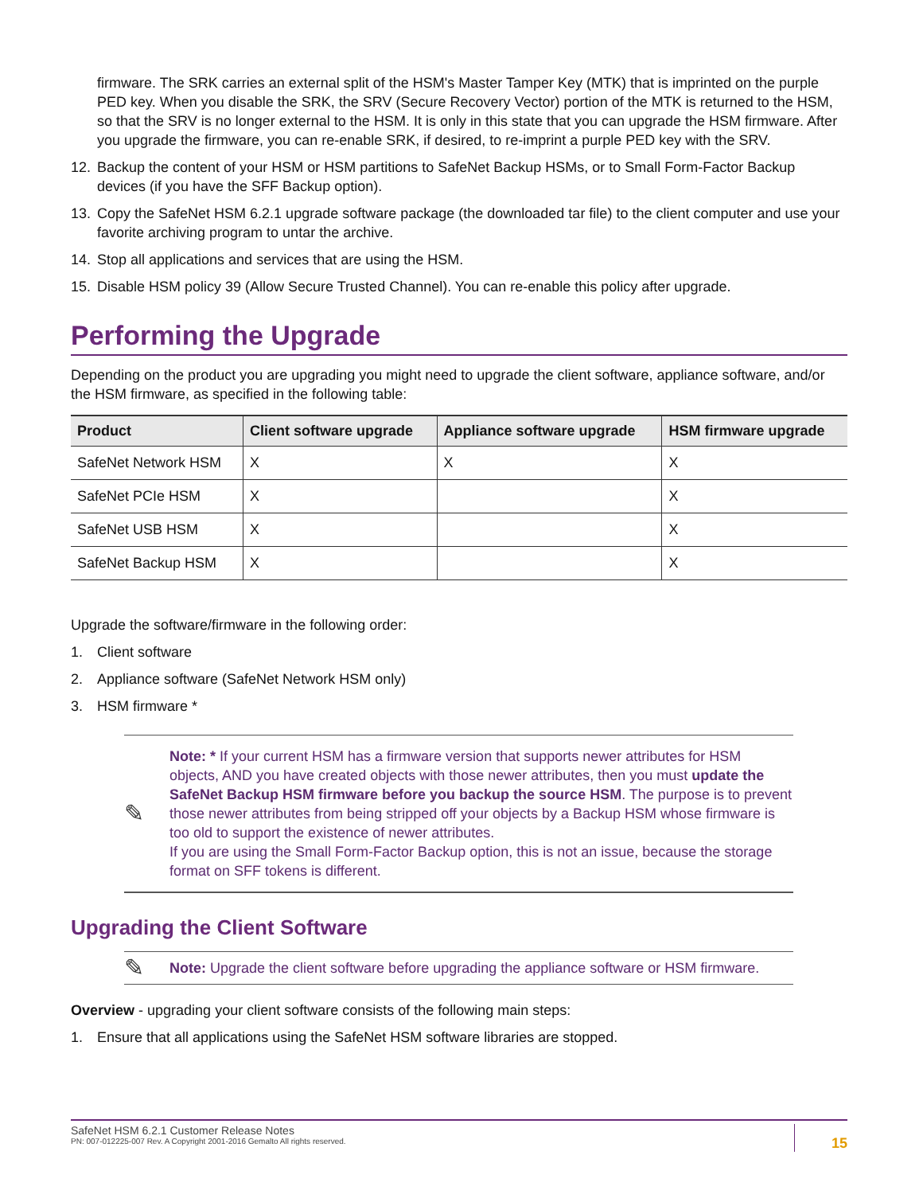firmware. The SRK carries an external split of the HSM's Master Tamper Key (MTK) that is imprinted on the purple PED key. When you disable the SRK, the SRV (Secure Recovery Vector) portion of the MTK is returned to the HSM, so that the SRV is no longer external to the HSM. It is only in this state that you can upgrade the HSM firmware. After you upgrade the firmware, you can re-enable SRK, if desired, to re-imprint a purple PED key with the SRV.
12. Backup the content of your HSM or HSM partitions to SafeNet Backup HSMs, or to Small Form-Factor Backup devices (if you have the SFF Backup option).
13. Copy the SafeNet HSM 6.2.1 upgrade software package (the downloaded tar file) to the client computer and use your favorite archiving program to untar the archive.
14. Stop all applications and services that are using the HSM.
15. Disable HSM policy 39 (Allow Secure Trusted Channel). You can re-enable this policy after upgrade.
Performing the Upgrade
Depending on the product you are upgrading you might need to upgrade the client software, appliance software, and/or the HSM firmware, as specified in the following table:
| Product | Client software upgrade | Appliance software upgrade | HSM firmware upgrade |
| --- | --- | --- | --- |
| SafeNet Network HSM | X | X | X |
| SafeNet PCIe HSM | X | | X |
| SafeNet USB HSM | X | | X |
| SafeNet Backup HSM | X | | X |
Upgrade the software/firmware in the following order:
1. Client software
2. Appliance software (SafeNet Network HSM only)
3. HSM firmware *
✎
Note: * If your current HSM has a firmware version that supports newer attributes for HSM objects, AND you have created objects with those newer attributes, then you must update the SafeNet Backup HSM firmware before you backup the source HSM. The purpose is to prevent those newer attributes from being stripped off your objects by a Backup HSM whose firmware is too old to support the existence of newer attributes.
If you are using the Small Form-Factor Backup option, this is not an issue, because the storage format on SFF tokens is different.
Upgrading the Client Software
✎
Note: Upgrade the client software before upgrading the appliance software or HSM firmware.
Overview - upgrading your client software consists of the following main steps:
1. Ensure that all applications using the SafeNet HSM software libraries are stopped.
SafeNet HSM 6.2.1 Customer Release Notes
PN: 007-012225-007 Rev. A Copyright 2001-2016 Gemalto All rights reserved.
15